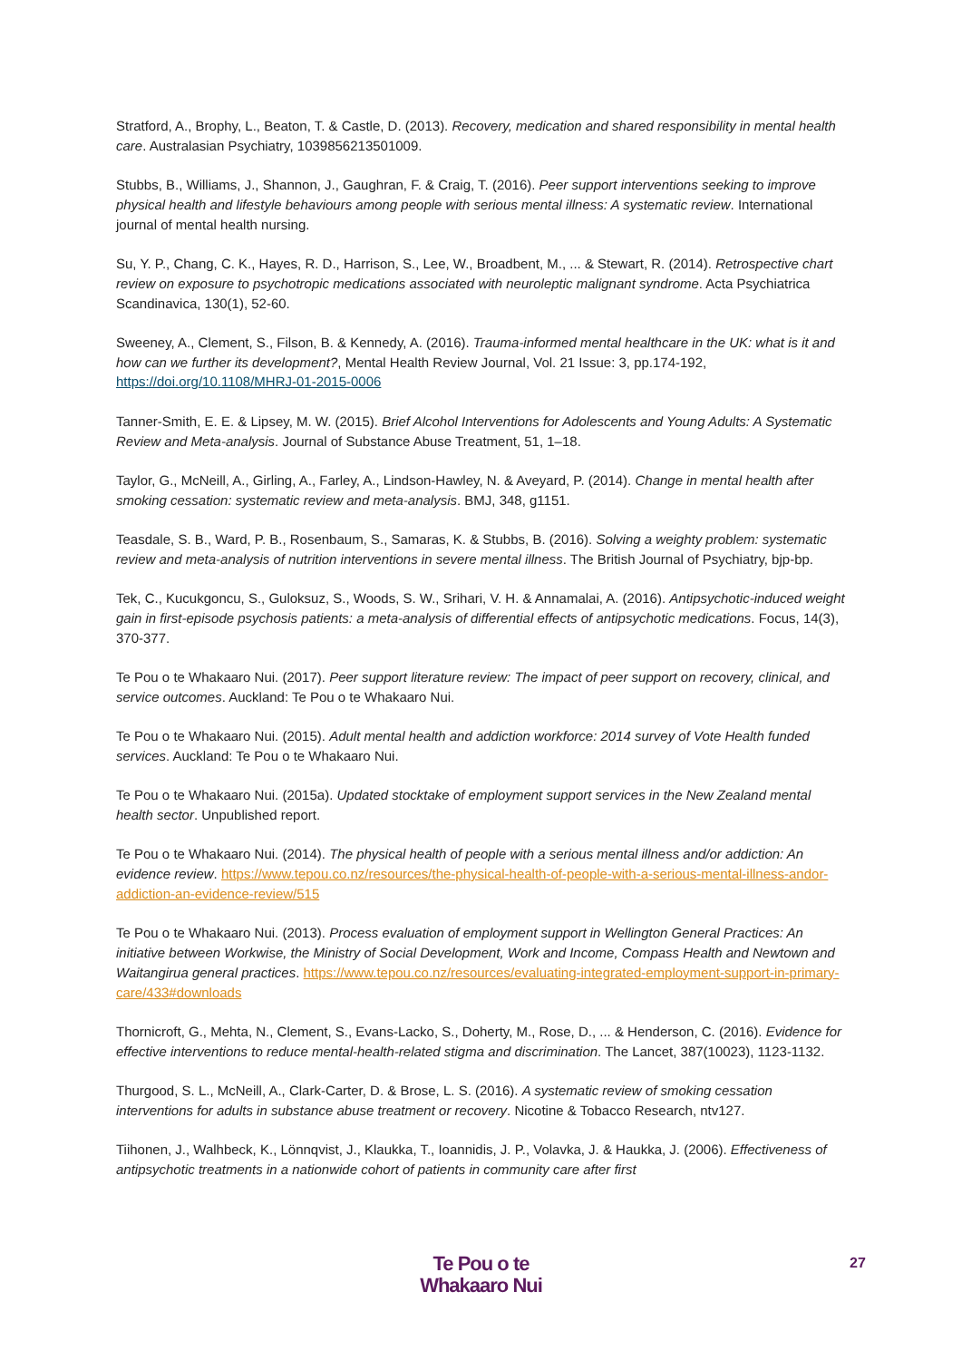Stratford, A., Brophy, L., Beaton, T. & Castle, D. (2013). Recovery, medication and shared responsibility in mental health care. Australasian Psychiatry, 1039856213501009.
Stubbs, B., Williams, J., Shannon, J., Gaughran, F. & Craig, T. (2016). Peer support interventions seeking to improve physical health and lifestyle behaviours among people with serious mental illness: A systematic review. International journal of mental health nursing.
Su, Y. P., Chang, C. K., Hayes, R. D., Harrison, S., Lee, W., Broadbent, M., ... & Stewart, R. (2014). Retrospective chart review on exposure to psychotropic medications associated with neuroleptic malignant syndrome. Acta Psychiatrica Scandinavica, 130(1), 52-60.
Sweeney, A., Clement, S., Filson, B. & Kennedy, A. (2016). Trauma-informed mental healthcare in the UK: what is it and how can we further its development?, Mental Health Review Journal, Vol. 21 Issue: 3, pp.174-192, https://doi.org/10.1108/MHRJ-01-2015-0006
Tanner-Smith, E. E. & Lipsey, M. W. (2015). Brief Alcohol Interventions for Adolescents and Young Adults: A Systematic Review and Meta-analysis. Journal of Substance Abuse Treatment, 51, 1–18.
Taylor, G., McNeill, A., Girling, A., Farley, A., Lindson-Hawley, N. & Aveyard, P. (2014). Change in mental health after smoking cessation: systematic review and meta-analysis. BMJ, 348, g1151.
Teasdale, S. B., Ward, P. B., Rosenbaum, S., Samaras, K. & Stubbs, B. (2016). Solving a weighty problem: systematic review and meta-analysis of nutrition interventions in severe mental illness. The British Journal of Psychiatry, bjp-bp.
Tek, C., Kucukgoncu, S., Guloksuz, S., Woods, S. W., Srihari, V. H. & Annamalai, A. (2016). Antipsychotic-induced weight gain in first-episode psychosis patients: a meta-analysis of differential effects of antipsychotic medications. Focus, 14(3), 370-377.
Te Pou o te Whakaaro Nui. (2017). Peer support literature review: The impact of peer support on recovery, clinical, and service outcomes. Auckland: Te Pou o te Whakaaro Nui.
Te Pou o te Whakaaro Nui. (2015). Adult mental health and addiction workforce: 2014 survey of Vote Health funded services. Auckland: Te Pou o te Whakaaro Nui.
Te Pou o te Whakaaro Nui. (2015a). Updated stocktake of employment support services in the New Zealand mental health sector. Unpublished report.
Te Pou o te Whakaaro Nui. (2014). The physical health of people with a serious mental illness and/or addiction: An evidence review. https://www.tepou.co.nz/resources/the-physical-health-of-people-with-a-serious-mental-illness-andor-addiction-an-evidence-review/515
Te Pou o te Whakaaro Nui. (2013). Process evaluation of employment support in Wellington General Practices: An initiative between Workwise, the Ministry of Social Development, Work and Income, Compass Health and Newtown and Waitangirua general practices. https://www.tepou.co.nz/resources/evaluating-integrated-employment-support-in-primary-care/433#downloads
Thornicroft, G., Mehta, N., Clement, S., Evans-Lacko, S., Doherty, M., Rose, D., ... & Henderson, C. (2016). Evidence for effective interventions to reduce mental-health-related stigma and discrimination. The Lancet, 387(10023), 1123-1132.
Thurgood, S. L., McNeill, A., Clark-Carter, D. & Brose, L. S. (2016). A systematic review of smoking cessation interventions for adults in substance abuse treatment or recovery. Nicotine & Tobacco Research, ntv127.
Tiihonen, J., Walhbeck, K., Lönnqvist, J., Klaukka, T., Ioannidis, J. P., Volavka, J. & Haukka, J. (2006). Effectiveness of antipsychotic treatments in a nationwide cohort of patients in community care after first
Te Pou o te
Whakaaro Nui
27